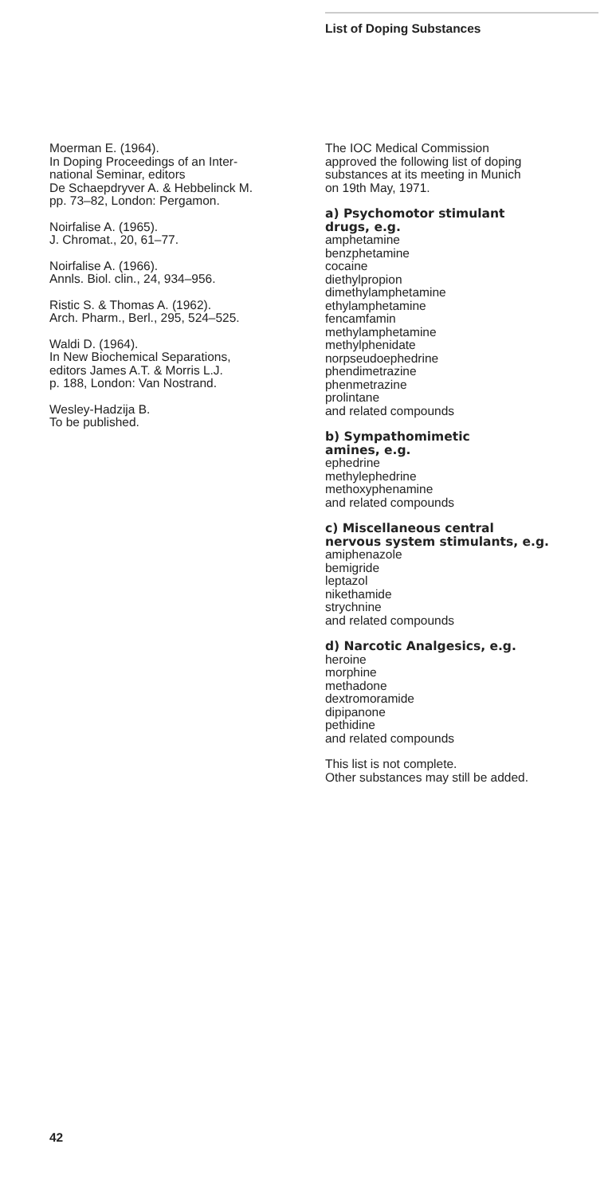List of Doping Substances
Moerman E. (1964).
In Doping Proceedings of an Inter-
national Seminar, editors
De Schaepdryver A. & Hebbelinck M.
pp. 73–82, London: Pergamon.
Noirfalise A. (1965).
J. Chromat., 20, 61–77.
Noirfalise A. (1966).
Annls. Biol. clin., 24, 934–956.
Ristic S. & Thomas A. (1962).
Arch. Pharm., Berl., 295, 524–525.
Waldi D. (1964).
In New Biochemical Separations,
editors James A.T. & Morris L.J.
p. 188, London: Van Nostrand.
Wesley-Hadzija B.
To be published.
The IOC Medical Commission
approved the following list of doping
substances at its meeting in Munich
on 19th May, 1971.
a) Psychomotor stimulant
drugs, e.g.
amphetamine
benzphetamine
cocaine
diethylpropion
dimethylamphetamine
ethylamphetamine
fencamfamin
methylamphetamine
methylphenidate
norpseudoephedrine
phendimetrazine
phenmetrazine
prolintane
and related compounds
b) Sympathomimetic
amines, e.g.
ephedrine
methylephedrine
methoxyphenamine
and related compounds
c) Miscellaneous central
nervous system stimulants, e.g.
amiphenazole
bemigride
leptazol
nikethamide
strychnine
and related compounds
d) Narcotic Analgesics, e.g.
heroine
morphine
methadone
dextromoramide
dipipanone
pethidine
and related compounds
This list is not complete.
Other substances may still be added.
42